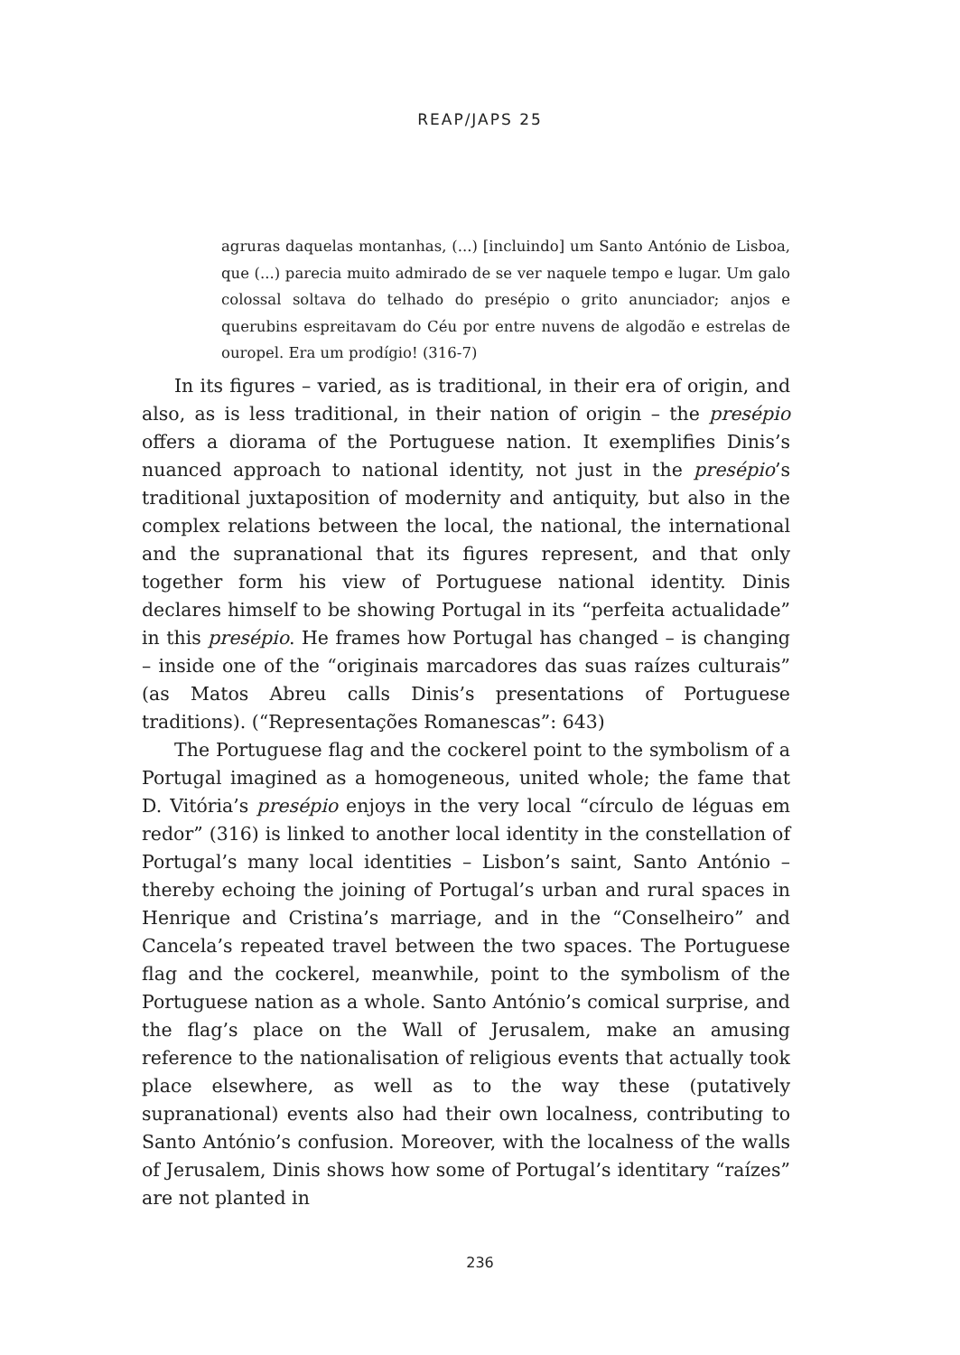REAP/JAPS 25
agruras daquelas montanhas, (...) [incluindo] um Santo António de Lisboa, que (...) parecia muito admirado de se ver naquele tempo e lugar. Um galo colossal soltava do telhado do presépio o grito anunciador; anjos e querubins espreitavam do Céu por entre nuvens de algodão e estrelas de ouropel. Era um prodígio! (316-7)
In its figures – varied, as is traditional, in their era of origin, and also, as is less traditional, in their nation of origin – the presépio offers a diorama of the Portuguese nation. It exemplifies Dinis’s nuanced approach to national identity, not just in the presépio’s traditional juxtaposition of modernity and antiquity, but also in the complex relations between the local, the national, the international and the supranational that its figures represent, and that only together form his view of Portuguese national identity. Dinis declares himself to be showing Portugal in its “perfeita actualidade” in this presépio. He frames how Portugal has changed – is changing – inside one of the “originais marcadores das suas raízes culturais” (as Matos Abreu calls Dinis’s presentations of Portuguese traditions). (“Representações Romanescas”: 643)
The Portuguese flag and the cockerel point to the symbolism of a Portugal imagined as a homogeneous, united whole; the fame that D. Vitória’s presépio enjoys in the very local “círculo de léguas em redor” (316) is linked to another local identity in the constellation of Portugal’s many local identities – Lisbon’s saint, Santo António – thereby echoing the joining of Portugal’s urban and rural spaces in Henrique and Cristina’s marriage, and in the “Conselheiro” and Cancela’s repeated travel between the two spaces. The Portuguese flag and the cockerel, meanwhile, point to the symbolism of the Portuguese nation as a whole. Santo António’s comical surprise, and the flag’s place on the Wall of Jerusalem, make an amusing reference to the nationalisation of religious events that actually took place elsewhere, as well as to the way these (putatively supranational) events also had their own localness, contributing to Santo António’s confusion. Moreover, with the localness of the walls of Jerusalem, Dinis shows how some of Portugal’s identitary “raízes” are not planted in
236